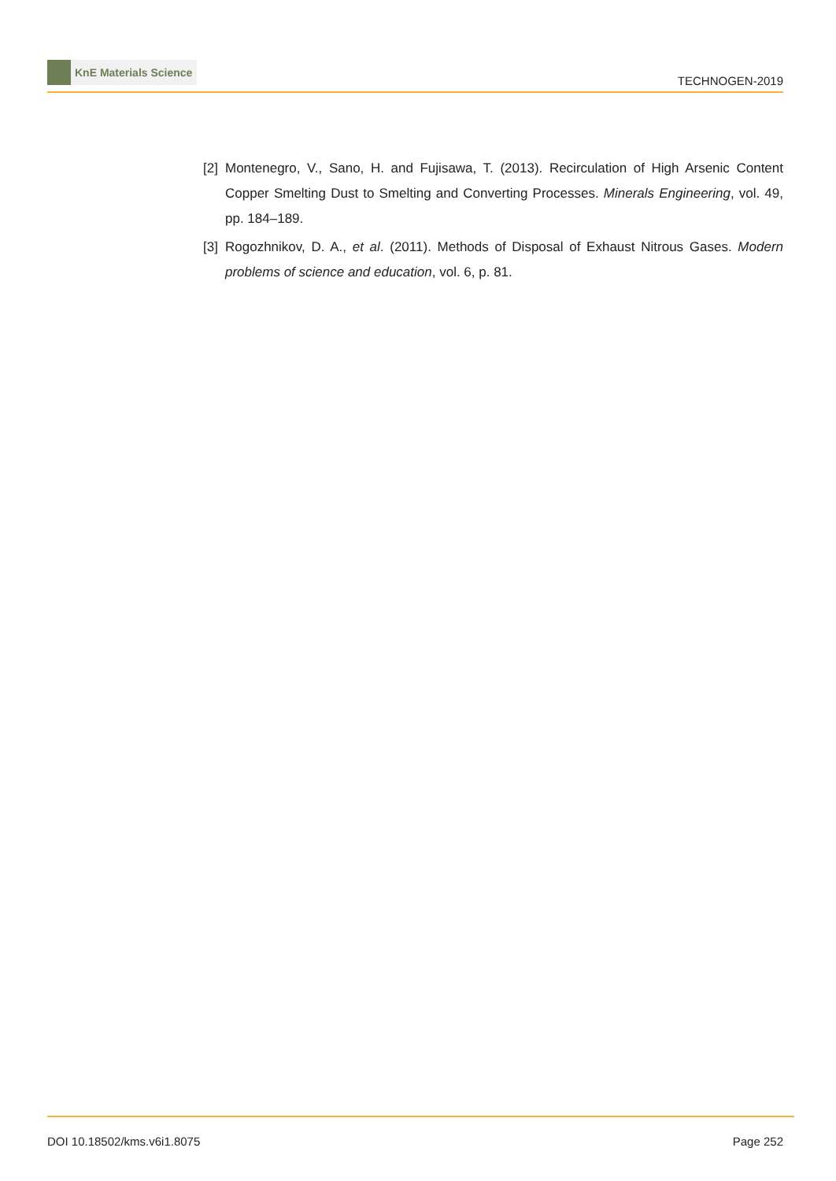KnE Materials Science
TECHNOGEN-2019
[2] Montenegro, V., Sano, H. and Fujisawa, T. (2013). Recirculation of High Arsenic Content Copper Smelting Dust to Smelting and Converting Processes. Minerals Engineering, vol. 49, pp. 184–189.
[3] Rogozhnikov, D. A., et al. (2011). Methods of Disposal of Exhaust Nitrous Gases. Modern problems of science and education, vol. 6, p. 81.
DOI 10.18502/kms.v6i1.8075 Page 252